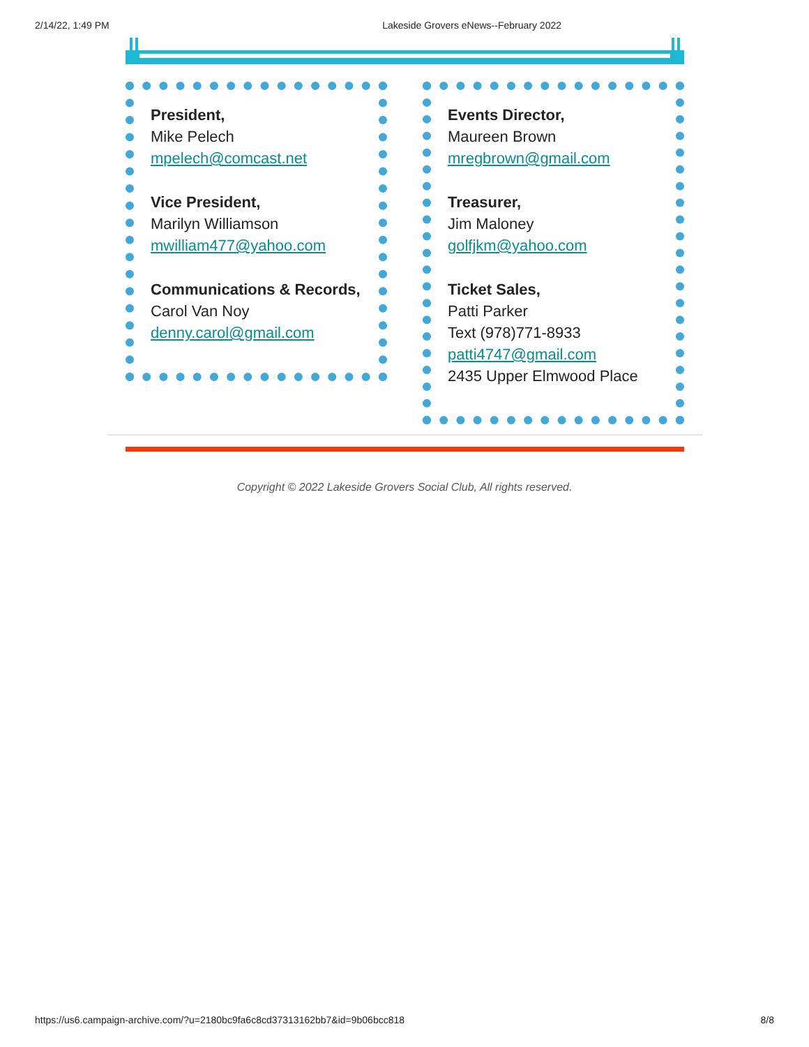2/14/22, 1:49 PM Lakeside Grovers eNews--February 2022
President,
Mike Pelech
mpelech@comcast.net
Vice President,
Marilyn Williamson
mwilliam477@yahoo.com
Communications & Records,
Carol Van Noy
denny.carol@gmail.com
Events Director,
Maureen Brown
mregbrown@gmail.com
Treasurer,
Jim Maloney
golfjkm@yahoo.com
Ticket Sales,
Patti Parker
Text (978)771-8933
patti4747@gmail.com
2435 Upper Elmwood Place
Copyright © 2022 Lakeside Grovers Social Club, All rights reserved.
https://us6.campaign-archive.com/?u=2180bc9fa6c8cd37313162bb7&id=9b06bcc818 8/8